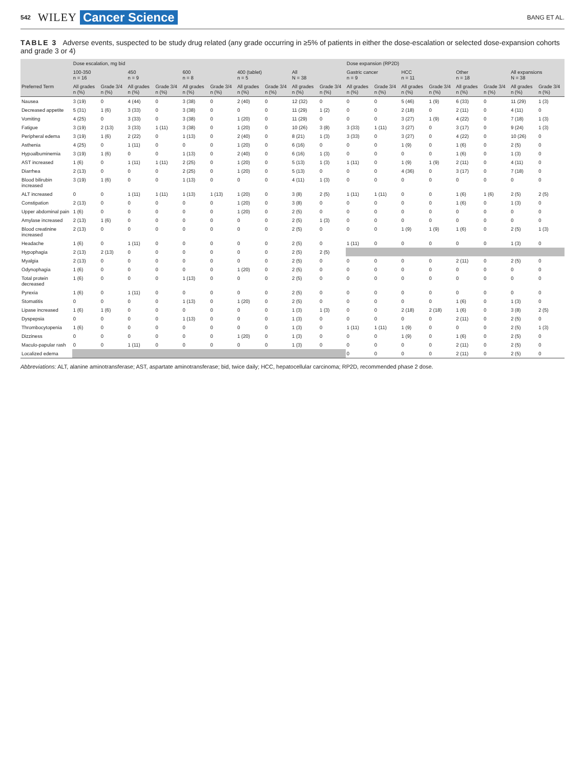542 WILEY Cancer Science BANG ET AL.
TABLE 3 Adverse events, suspected to be study drug related (any grade occurring in ≥5% of patients in either the dose-escalation or selected dose-expansion cohorts and grade 3 or 4)
| | Dose escalation, mg bid | | | | | | | | | | Dose expansion (RP2D) | | | | | | | |
| --- | --- | --- | --- | --- | --- | --- | --- | --- | --- | --- | --- | --- | --- | --- | --- | --- | --- | --- |
| | 100-350 n = 16 | | 450 n = 9 | | 600 n = 8 | | 400 (tablet) n = 5 | | All N = 38 | | Gastric cancer n = 9 | | HCC n = 11 | | Other n = 18 | | All expansions N = 38 | |
| Preferred Term | All grades n (%) | Grade 3/4 n (%) | All grades n (%) | Grade 3/4 n (%) | All grades n (%) | Grade 3/4 n (%) | All grades n (%) | Grade 3/4 n (%) | All grades n (%) | Grade 3/4 n (%) | All grades n (%) | Grade 3/4 n (%) | All grades n (%) | Grade 3/4 n (%) | All grades n (%) | Grade 3/4 n (%) | All grades n (%) | Grade 3/4 n (%) |
| Nausea | 3 (19) | 0 | 4 (44) | 0 | 3 (38) | 0 | 2 (40) | 0 | 12 (32) | 0 | 0 | 0 | 5 (46) | 1 (9) | 6 (33) | 0 | 11 (29) | 1 (3) |
| Decreased appetite | 5 (31) | 1 (6) | 3 (33) | 0 | 3 (38) | 0 | 0 | 0 | 11 (29) | 1 (2) | 0 | 0 | 2 (18) | 0 | 2 (11) | 0 | 4 (11) | 0 |
| Vomiting | 4 (25) | 0 | 3 (33) | 0 | 3 (38) | 0 | 1 (20) | 0 | 11 (29) | 0 | 0 | 0 | 3 (27) | 1 (9) | 4 (22) | 0 | 7 (18) | 1 (3) |
| Fatigue | 3 (19) | 2 (13) | 3 (33) | 1 (11) | 3 (38) | 0 | 1 (20) | 0 | 10 (26) | 3 (8) | 3 (33) | 1 (11) | 3 (27) | 0 | 3 (17) | 0 | 9 (24) | 1 (3) |
| Peripheral edema | 3 (19) | 1 (6) | 2 (22) | 0 | 1 (13) | 0 | 2 (40) | 0 | 8 (21) | 1 (3) | 3 (33) | 0 | 3 (27) | 0 | 4 (22) | 0 | 10 (26) | 0 |
| Asthenia | 4 (25) | 0 | 1 (11) | 0 | 0 | 0 | 1 (20) | 0 | 6 (16) | 0 | 0 | 0 | 1 (9) | 0 | 1 (6) | 0 | 2 (5) | 0 |
| Hypoalbuminemia | 3 (19) | 1 (6) | 0 | 0 | 1 (13) | 0 | 2 (40) | 0 | 6 (16) | 1 (3) | 0 | 0 | 0 | 0 | 1 (6) | 0 | 1 (3) | 0 |
| AST increased | 1 (6) | 0 | 1 (11) | 1 (11) | 2 (25) | 0 | 1 (20) | 0 | 5 (13) | 1 (3) | 1 (11) | 0 | 1 (9) | 1 (9) | 2 (11) | 0 | 4 (11) | 0 |
| Diarrhea | 2 (13) | 0 | 0 | 0 | 2 (25) | 0 | 1 (20) | 0 | 5 (13) | 0 | 0 | 0 | 4 (36) | 0 | 3 (17) | 0 | 7 (18) | 0 |
| Blood bilirubin increased | 3 (19) | 1 (6) | 0 | 0 | 1 (13) | 0 | 0 | 0 | 4 (11) | 1 (3) | 0 | 0 | 0 | 0 | 0 | 0 | 0 | 0 |
| ALT increased | 0 | 0 | 1 (11) | 1 (11) | 1 (13) | 1 (13) | 1 (20) | 0 | 3 (8) | 2 (5) | 1 (11) | 1 (11) | 0 | 0 | 1 (6) | 1 (6) | 2 (5) | 2 (5) |
| Constipation | 2 (13) | 0 | 0 | 0 | 0 | 0 | 1 (20) | 0 | 3 (8) | 0 | 0 | 0 | 0 | 0 | 1 (6) | 0 | 1 (3) | 0 |
| Upper abdominal pain | 1 (6) | 0 | 0 | 0 | 0 | 0 | 1 (20) | 0 | 2 (5) | 0 | 0 | 0 | 0 | 0 | 0 | 0 | 0 | 0 |
| Amylase increased | 2 (13) | 1 (6) | 0 | 0 | 0 | 0 | 0 | 0 | 2 (5) | 1 (3) | 0 | 0 | 0 | 0 | 0 | 0 | 0 | 0 |
| Blood creatinine increased | 2 (13) | 0 | 0 | 0 | 0 | 0 | 0 | 0 | 2 (5) | 0 | 0 | 0 | 1 (9) | 1 (9) | 1 (6) | 0 | 2 (5) | 1 (3) |
| Headache | 1 (6) | 0 | 1 (11) | 0 | 0 | 0 | 0 | 0 | 2 (5) | 0 | 1 (11) | 0 | 0 | 0 | 0 | 0 | 1 (3) | 0 |
| Hypophagia | 2 (13) | 2 (13) | 0 | 0 | 0 | 0 | 0 | 0 | 2 (5) | 2 (5) | | | | | | | | |
| Myalgia | 2 (13) | 0 | 0 | 0 | 0 | 0 | 0 | 0 | 2 (5) | 0 | 0 | 0 | 0 | 0 | 2 (11) | 0 | 2 (5) | 0 |
| Odynophagia | 1 (6) | 0 | 0 | 0 | 0 | 0 | 1 (20) | 0 | 2 (5) | 0 | 0 | 0 | 0 | 0 | 0 | 0 | 0 | 0 |
| Total protein decreased | 1 (6) | 0 | 0 | 0 | 1 (13) | 0 | 0 | 0 | 2 (5) | 0 | 0 | 0 | 0 | 0 | 0 | 0 | 0 | 0 |
| Pyrexia | 1 (6) | 0 | 1 (11) | 0 | 0 | 0 | 0 | 0 | 2 (5) | 0 | 0 | 0 | 0 | 0 | 0 | 0 | 0 | 0 |
| Stomatitis | 0 | 0 | 0 | 0 | 1 (13) | 0 | 1 (20) | 0 | 2 (5) | 0 | 0 | 0 | 0 | 0 | 1 (6) | 0 | 1 (3) | 0 |
| Lipase increased | 1 (6) | 1 (6) | 0 | 0 | 0 | 0 | 0 | 0 | 1 (3) | 1 (3) | 0 | 0 | 2 (18) | 2 (18) | 1 (6) | 0 | 3 (8) | 2 (5) |
| Dyspepsia | 0 | 0 | 0 | 0 | 1 (13) | 0 | 0 | 0 | 1 (3) | 0 | 0 | 0 | 0 | 0 | 2 (11) | 0 | 2 (5) | 0 |
| Thrombocytopenia | 1 (6) | 0 | 0 | 0 | 0 | 0 | 0 | 0 | 1 (3) | 0 | 1 (11) | 1 (11) | 1 (9) | 0 | 0 | 0 | 2 (5) | 1 (3) |
| Dizziness | 0 | 0 | 0 | 0 | 0 | 0 | 1 (20) | 0 | 1 (3) | 0 | 0 | 0 | 1 (9) | 0 | 1 (6) | 0 | 2 (5) | 0 |
| Maculo-papular rash | 0 | 0 | 1 (11) | 0 | 0 | 0 | 0 | 0 | 1 (3) | 0 | 0 | 0 | 0 | 0 | 2 (11) | 0 | 2 (5) | 0 |
| Localized edema | | | | | | | | | | | 0 | 0 | 0 | 0 | 2 (11) | 0 | 2 (5) | 0 |
Abbreviations: ALT, alanine aminotransferase; AST, aspartate aminotransferase; bid, twice daily; HCC, hepatocellular carcinoma; RP2D, recommended phase 2 dose.